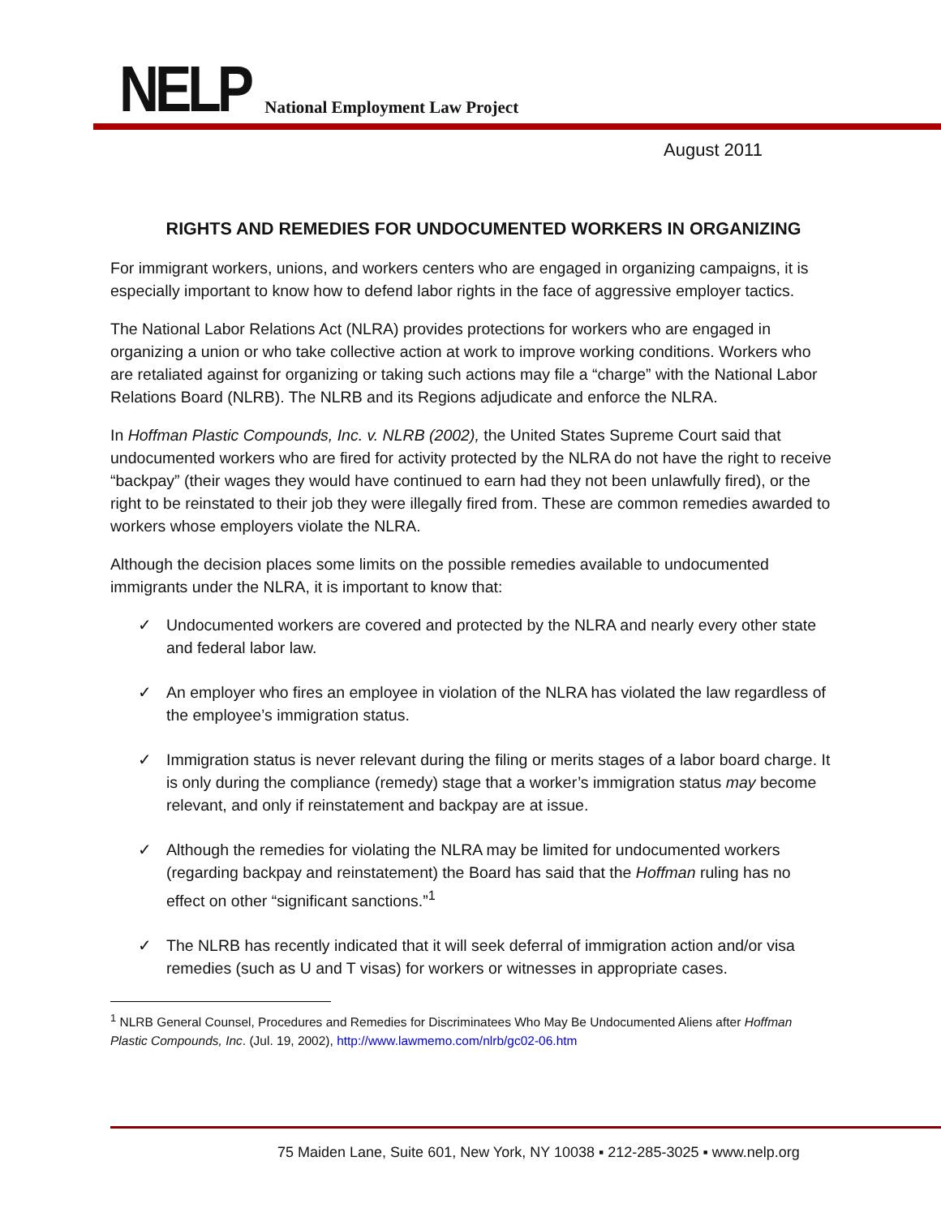NELP National Employment Law Project
August 2011
RIGHTS AND REMEDIES FOR UNDOCUMENTED WORKERS IN ORGANIZING
For immigrant workers, unions, and workers centers who are engaged in organizing campaigns, it is especially important to know how to defend labor rights in the face of aggressive employer tactics.
The National Labor Relations Act (NLRA) provides protections for workers who are engaged in organizing a union or who take collective action at work to improve working conditions. Workers who are retaliated against for organizing or taking such actions may file a “charge” with the National Labor Relations Board (NLRB). The NLRB and its Regions adjudicate and enforce the NLRA.
In Hoffman Plastic Compounds, Inc. v. NLRB (2002), the United States Supreme Court said that undocumented workers who are fired for activity protected by the NLRA do not have the right to receive “backpay” (their wages they would have continued to earn had they not been unlawfully fired), or the right to be reinstated to their job they were illegally fired from. These are common remedies awarded to workers whose employers violate the NLRA.
Although the decision places some limits on the possible remedies available to undocumented immigrants under the NLRA, it is important to know that:
✓ Undocumented workers are covered and protected by the NLRA and nearly every other state and federal labor law.
✓ An employer who fires an employee in violation of the NLRA has violated the law regardless of the employee’s immigration status.
✓ Immigration status is never relevant during the filing or merits stages of a labor board charge. It is only during the compliance (remedy) stage that a worker’s immigration status may become relevant, and only if reinstatement and backpay are at issue.
✓ Although the remedies for violating the NLRA may be limited for undocumented workers (regarding backpay and reinstatement) the Board has said that the Hoffman ruling has no effect on other “significant sanctions.”<sup>1</sup>
✓ The NLRB has recently indicated that it will seek deferral of immigration action and/or visa remedies (such as U and T visas) for workers or witnesses in appropriate cases.
<sup>1</sup> NLRB General Counsel, Procedures and Remedies for Discriminatees Who May Be Undocumented Aliens after Hoffman Plastic Compounds, Inc. (Jul. 19, 2002), http://www.lawmemo.com/nlrb/gc02-06.htm
75 Maiden Lane, Suite 601, New York, NY 10038 ▪ 212-285-3025 ▪ www.nelp.org